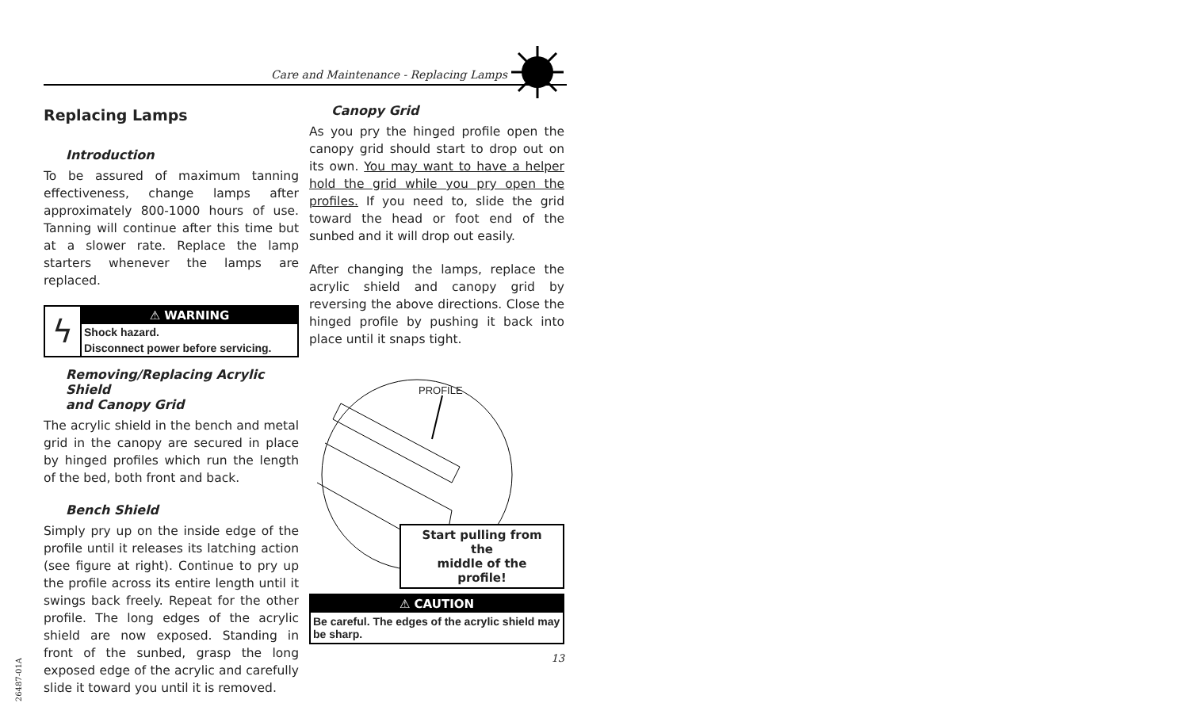Care and Maintenance - Replacing Lamps
Replacing Lamps
Introduction
To be assured of maximum tanning effectiveness, change lamps after approximately 800-1000 hours of use. Tanning will continue after this time but at a slower rate. Replace the lamp starters whenever the lamps are replaced.
ϟ
⚠ WARNING
Shock hazard.
Disconnect power before servicing.
Removing/Replacing Acrylic Shield
and Canopy Grid
The acrylic shield in the bench and metal grid in the canopy are secured in place by hinged profiles which run the length of the bed, both front and back.
Bench Shield
Simply pry up on the inside edge of the profile until it releases its latching action (see figure at right). Continue to pry up the profile across its entire length until it swings back freely. Repeat for the other profile. The long edges of the acrylic shield are now exposed. Standing in front of the sunbed, grasp the long exposed edge of the acrylic and carefully slide it toward you until it is removed.
Canopy Grid
As you pry the hinged profile open the canopy grid should start to drop out on its own. You may want to have a helper hold the grid while you pry open the profiles. If you need to, slide the grid toward the head or foot end of the sunbed and it will drop out easily.
After changing the lamps, replace the acrylic shield and canopy grid by reversing the above directions. Close the hinged profile by pushing it back into place until it snaps tight.
PROFILE
Start pulling from the
middle of the profile!
⚠ CAUTION
Be careful. The edges of the acrylic shield may be sharp.
13
26487-01A